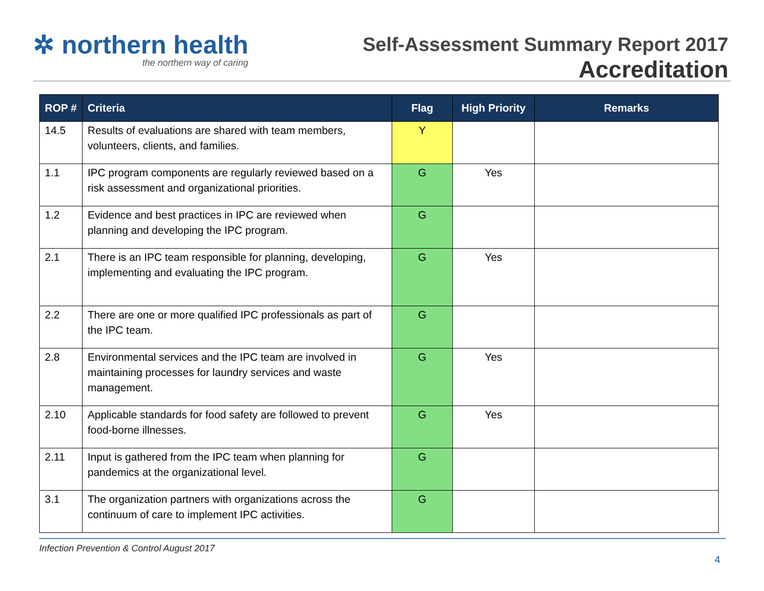✲ northern health
the northern way of caring
Self-Assessment Summary Report 2017
Accreditation
| ROP # | Criteria | Flag | High Priority | Remarks |
| --- | --- | --- | --- | --- |
| 14.5 | Results of evaluations are shared with team members, volunteers, clients, and families. | Y | | |
| 1.1 | IPC program components are regularly reviewed based on a risk assessment and organizational priorities. | G | Yes | |
| 1.2 | Evidence and best practices in IPC are reviewed when planning and developing the IPC program. | G | | |
| 2.1 | There is an IPC team responsible for planning, developing, implementing and evaluating the IPC program. | G | Yes | |
| 2.2 | There are one or more qualified IPC professionals as part of the IPC team. | G | | |
| 2.8 | Environmental services and the IPC team are involved in maintaining processes for laundry services and waste management. | G | Yes | |
| 2.10 | Applicable standards for food safety are followed to prevent food-borne illnesses. | G | Yes | |
| 2.11 | Input is gathered from the IPC team when planning for pandemics at the organizational level. | G | | |
| 3.1 | The organization partners with organizations across the continuum of care to implement IPC activities. | G | | |
Infection Prevention & Control August 2017
4